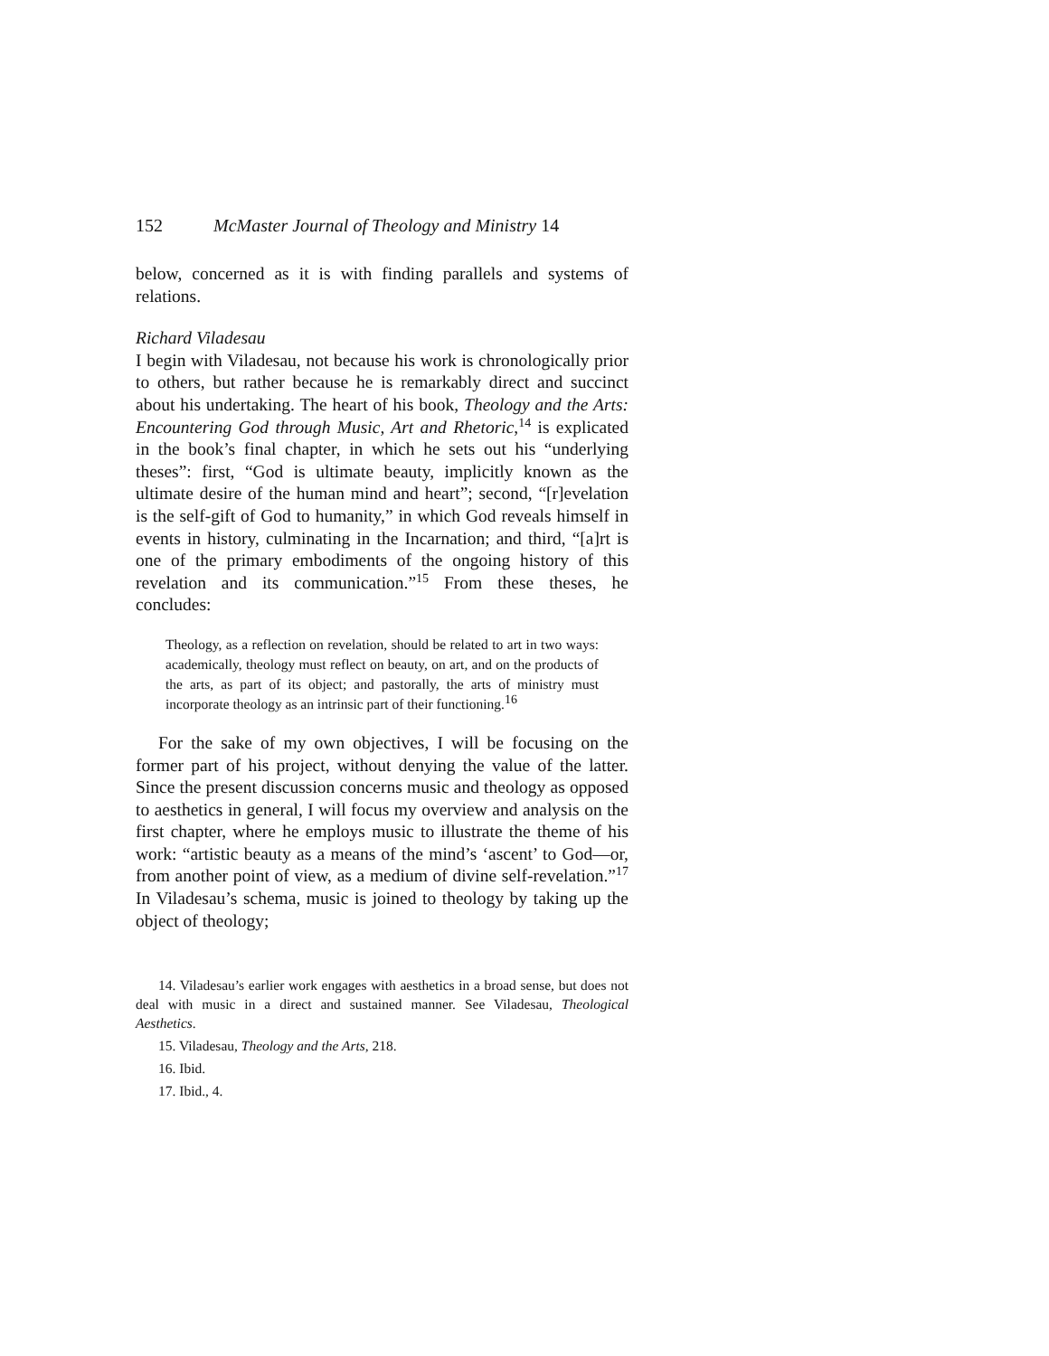152 McMaster Journal of Theology and Ministry 14
below, concerned as it is with finding parallels and systems of relations.
Richard Viladesau
I begin with Viladesau, not because his work is chronologically prior to others, but rather because he is remarkably direct and succinct about his undertaking. The heart of his book, Theology and the Arts: Encountering God through Music, Art and Rhetoric,<sup>14</sup> is explicated in the book’s final chapter, in which he sets out his “underlying theses”: first, “God is ultimate beauty, implicitly known as the ultimate desire of the human mind and heart”; second, “[r]evelation is the self-gift of God to humanity,” in which God reveals himself in events in history, culminating in the Incarnation; and third, “[a]rt is one of the primary embodiments of the ongoing history of this revelation and its communication.”<sup>15</sup> From these theses, he concludes:
Theology, as a reflection on revelation, should be related to art in two ways: academically, theology must reflect on beauty, on art, and on the products of the arts, as part of its object; and pastorally, the arts of ministry must incorporate theology as an intrinsic part of their functioning.<sup>16</sup>
For the sake of my own objectives, I will be focusing on the former part of his project, without denying the value of the latter. Since the present discussion concerns music and theology as opposed to aesthetics in general, I will focus my overview and analysis on the first chapter, where he employs music to illustrate the theme of his work: “artistic beauty as a means of the mind’s ‘ascent’ to God—or, from another point of view, as a medium of divine self-revelation.”<sup>17</sup> In Viladesau’s schema, music is joined to theology by taking up the object of theology;
14. Viladesau’s earlier work engages with aesthetics in a broad sense, but does not deal with music in a direct and sustained manner. See Viladesau, Theological Aesthetics.
15. Viladesau, Theology and the Arts, 218.
16. Ibid.
17. Ibid., 4.